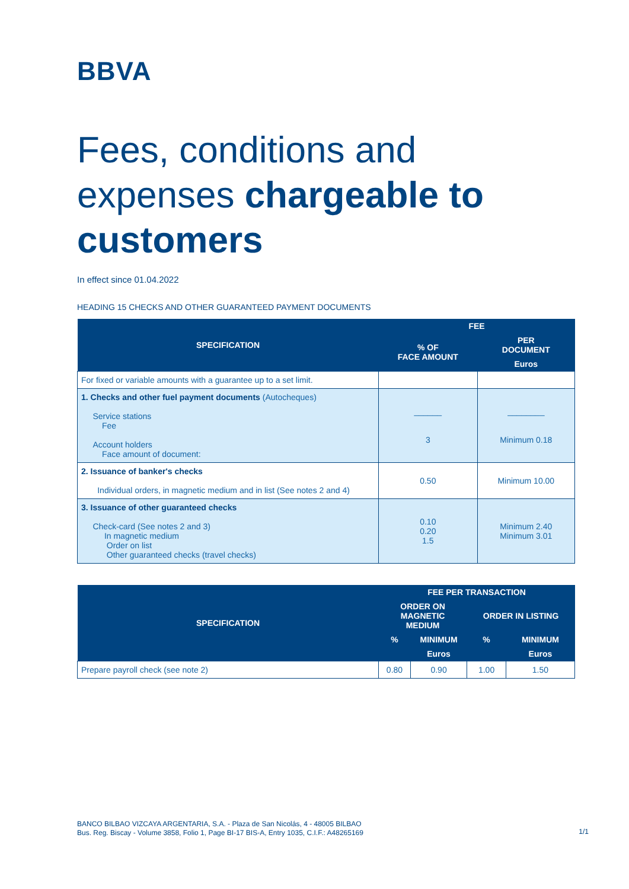BBVA
Fees, conditions and expenses chargeable to customers
In effect since 01.04.2022
HEADING 15 CHECKS AND OTHER GUARANTEED PAYMENT DOCUMENTS
| SPECIFICATION | FEE | |
| --- | --- | --- |
| | % OF FACE AMOUNT | PER DOCUMENT |
| | | Euros |
| For fixed or variable amounts with a guarantee up to a set limit. | | |
| 1. Checks and other fuel payment documents (Autocheques) Service stations Fee Account holders Face amount of document: | ______ 3 | ________ Minimum 0.18 |
| 2. Issuance of banker's checks Individual orders, in magnetic medium and in list (See notes 2 and 4) | 0.50 | Minimum 10.00 |
| 3. Issuance of other guaranteed checks Check-card (See notes 2 and 3) In magnetic medium Order on list Other guaranteed checks (travel checks) | 0.10 0.20 1.5 | Minimum 2.40 Minimum 3.01 |
| SPECIFICATION | FEE PER TRANSACTION | | | |
| --- | --- | --- | --- | --- |
| | ORDER ON MAGNETIC MEDIUM | | ORDER IN LISTING | |
| | % | MINIMUM | % | MINIMUM |
| | | Euros | | Euros |
| Prepare payroll check (see note 2) | 0.80 | 0.90 | 1.00 | 1.50 |
BANCO BILBAO VIZCAYA ARGENTARIA, S.A. - Plaza de San Nicolás, 4 - 48005 BILBAO
Bus. Reg. Biscay - Volume 3858, Folio 1, Page BI-17 BIS-A, Entry 1035, C.I.F.: A48265169
1/1